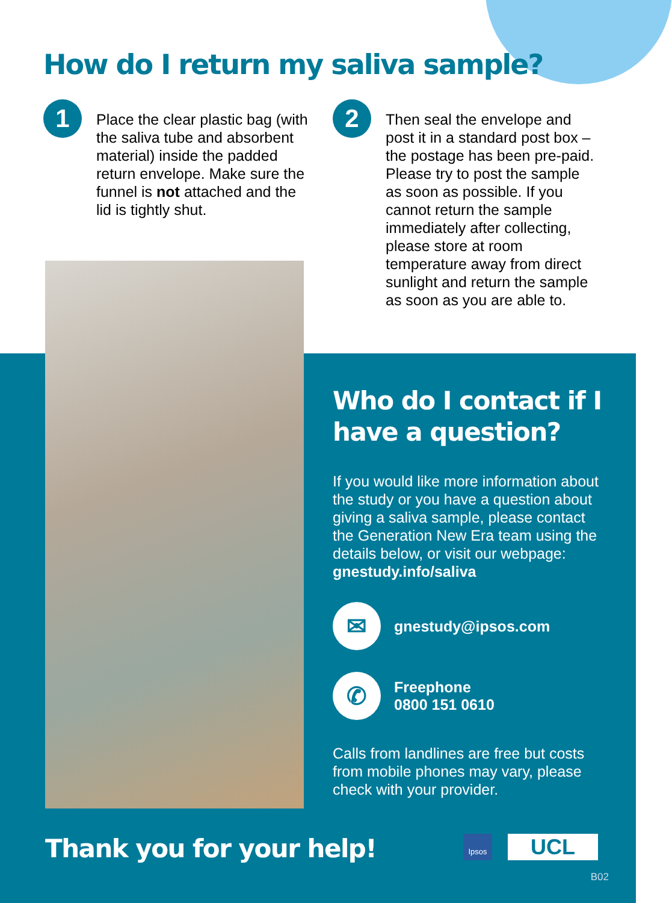How do I return my saliva sample?
1
Place the clear plastic bag (with the saliva tube and absorbent material) inside the padded return envelope. Make sure the funnel is not attached and the lid is tightly shut.
2
Then seal the envelope and post it in a standard post box – the postage has been pre-paid. Please try to post the sample as soon as possible. If you cannot return the sample immediately after collecting, please store at room temperature away from direct sunlight and return the sample as soon as you are able to.
Who do I contact if I have a question?
If you would like more information about the study or you have a question about giving a saliva sample, please contact the Generation New Era team using the details below, or visit our webpage: gnestudy.info/saliva
✉
gnestudy@ipsos.com
✆
Freephone
0800 151 0610
Calls from landlines are free but costs from mobile phones may vary, please check with your provider.
Thank you for your help!
Ipsos
UCL
B02